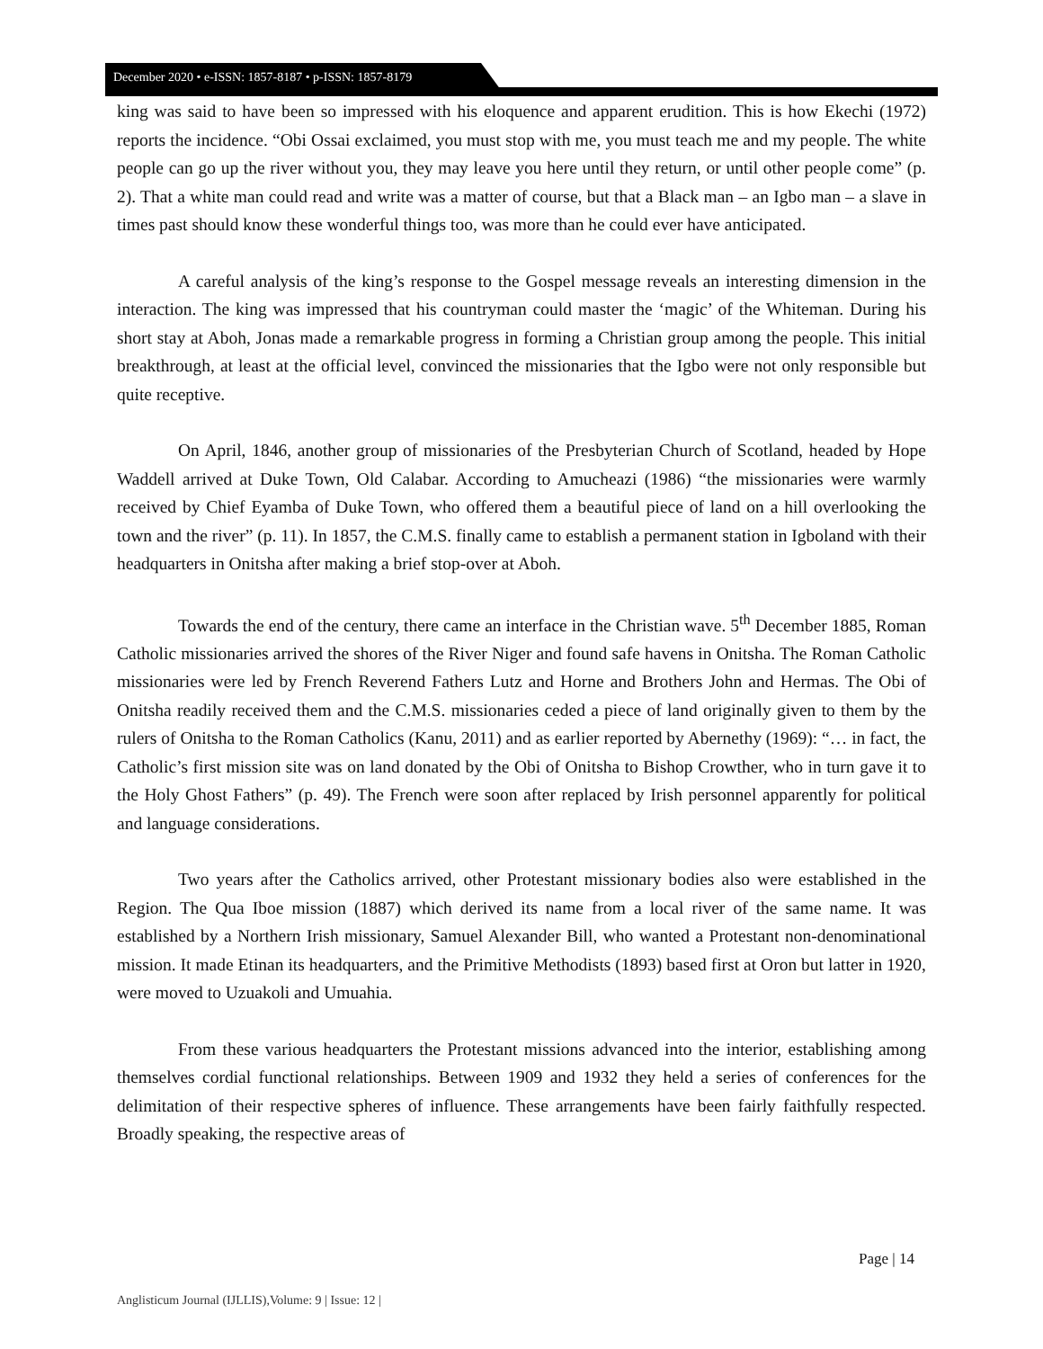December 2020 • e-ISSN: 1857-8187 • p-ISSN: 1857-8179
king was said to have been so impressed with his eloquence and apparent erudition. This is how Ekechi (1972) reports the incidence. “Obi Ossai exclaimed, you must stop with me, you must teach me and my people. The white people can go up the river without you, they may leave you here until they return, or until other people come” (p. 2). That a white man could read and write was a matter of course, but that a Black man – an Igbo man – a slave in times past should know these wonderful things too, was more than he could ever have anticipated.
A careful analysis of the king’s response to the Gospel message reveals an interesting dimension in the interaction. The king was impressed that his countryman could master the ‘magic’ of the Whiteman. During his short stay at Aboh, Jonas made a remarkable progress in forming a Christian group among the people. This initial breakthrough, at least at the official level, convinced the missionaries that the Igbo were not only responsible but quite receptive.
On April, 1846, another group of missionaries of the Presbyterian Church of Scotland, headed by Hope Waddell arrived at Duke Town, Old Calabar. According to Amucheazi (1986) “the missionaries were warmly received by Chief Eyamba of Duke Town, who offered them a beautiful piece of land on a hill overlooking the town and the river” (p. 11). In 1857, the C.M.S. finally came to establish a permanent station in Igboland with their headquarters in Onitsha after making a brief stop-over at Aboh.
Towards the end of the century, there came an interface in the Christian wave. 5<sup>th</sup> December 1885, Roman Catholic missionaries arrived the shores of the River Niger and found safe havens in Onitsha. The Roman Catholic missionaries were led by French Reverend Fathers Lutz and Horne and Brothers John and Hermas. The Obi of Onitsha readily received them and the C.M.S. missionaries ceded a piece of land originally given to them by the rulers of Onitsha to the Roman Catholics (Kanu, 2011) and as earlier reported by Abernethy (1969): “… in fact, the Catholic’s first mission site was on land donated by the Obi of Onitsha to Bishop Crowther, who in turn gave it to the Holy Ghost Fathers” (p. 49). The French were soon after replaced by Irish personnel apparently for political and language considerations.
Two years after the Catholics arrived, other Protestant missionary bodies also were established in the Region. The Qua Iboe mission (1887) which derived its name from a local river of the same name. It was established by a Northern Irish missionary, Samuel Alexander Bill, who wanted a Protestant non-denominational mission. It made Etinan its headquarters, and the Primitive Methodists (1893) based first at Oron but latter in 1920, were moved to Uzuakoli and Umuahia.
From these various headquarters the Protestant missions advanced into the interior, establishing among themselves cordial functional relationships. Between 1909 and 1932 they held a series of conferences for the delimitation of their respective spheres of influence. These arrangements have been fairly faithfully respected. Broadly speaking, the respective areas of
Page | 14
Anglisticum Journal (IJLLIS),Volume: 9 | Issue: 12 |